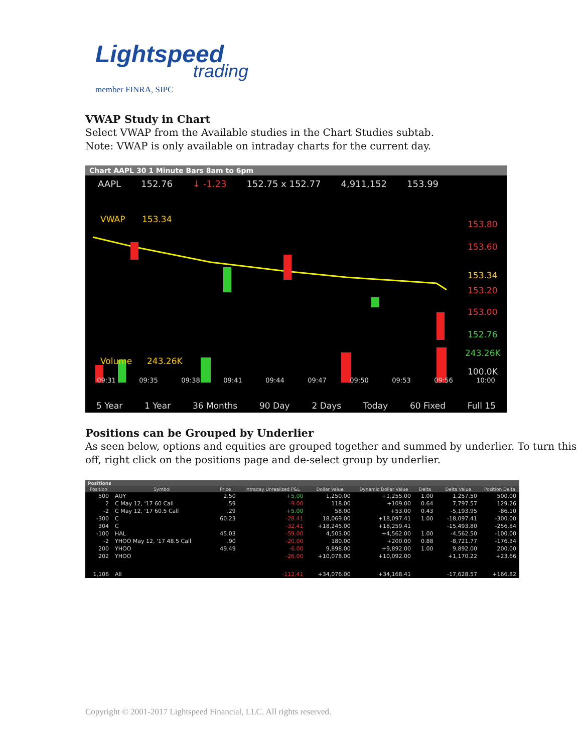Lightspeed
trading
member FINRA, SIPC
VWAP Study in Chart
Select VWAP from the Available studies in the Chart Studies subtab.
Note: VWAP is only available on intraday charts for the current day.
Chart AAPL 30 1 Minute Bars 8am to 6pm
AAPL 152.76 ↓ -1.23 152.75 x 152.77 4,911,152 153.99
VWAP
153.34
153.80
153.60
153.34
153.20
153.00
152.76
Volume
243.26K
243.26K
100.0K
09:31 09:35 09:38 09:41 09:44 09:47 09:50 09:53 09:56 10:00
5 Year 1 Year 36 Months 90 Day 2 Days Today 60 Fixed Full 15
Positions can be Grouped by Underlier
As seen below, options and equities are grouped together and summed by underlier. To turn this off, right click on the positions page and de-select group by underlier.
Positions
| Position | Symbol | Price | Intraday Unrealized P&L | Dollar Value | Dynamic Dollar Value | Delta | Delta Value | Position Delta |
| --- | --- | --- | --- | --- | --- | --- | --- | --- |
| 500 | AUY | 2.50 | +5.00 | 1,250.00 | +1,255.00 | 1.00 | 1,257.50 | 500.00 |
| 2 | C May 12, '17 60 Call | .59 | -9.00 | 118.00 | +109.00 | 0.64 | 7,797.57 | 129.26 |
| -2 | C May 12, '17 60.5 Call | .29 | +5.00 | 58.00 | +53.00 | 0.43 | -5,193.95 | -86.10 |
| -300 | C | 60.23 | -28.41 | 18,069.00 | +18,097.41 | 1.00 | -18,097.41 | -300.00 |
| 304 | C | | -32.41 | +18,245.00 | +18,259.41 | | -15,493.80 | -256.84 |
| -100 | HAL | 45.03 | -59.00 | 4,503.00 | +4,562.00 | 1.00 | -4,562.50 | -100.00 |
| -2 | YHOO May 12, '17 48.5 Call | .90 | -20.00 | 180.00 | +200.00 | 0.88 | -8,721.77 | -176.34 |
| 200 | YHOO | 49.49 | -6.00 | 9,898.00 | +9,892.00 | 1.00 | 9,892.00 | 200.00 |
| 202 | YHOO | | -26.00 | +10,078.00 | +10,092.00 | | +1,170.22 | +23.66 |
| 1,106 | All | | -112.41 | +34,076.00 | +34,168.41 | | -17,628.57 | +166.82 |
Copyright © 2001-2017 Lightspeed Financial, LLC. All rights reserved.